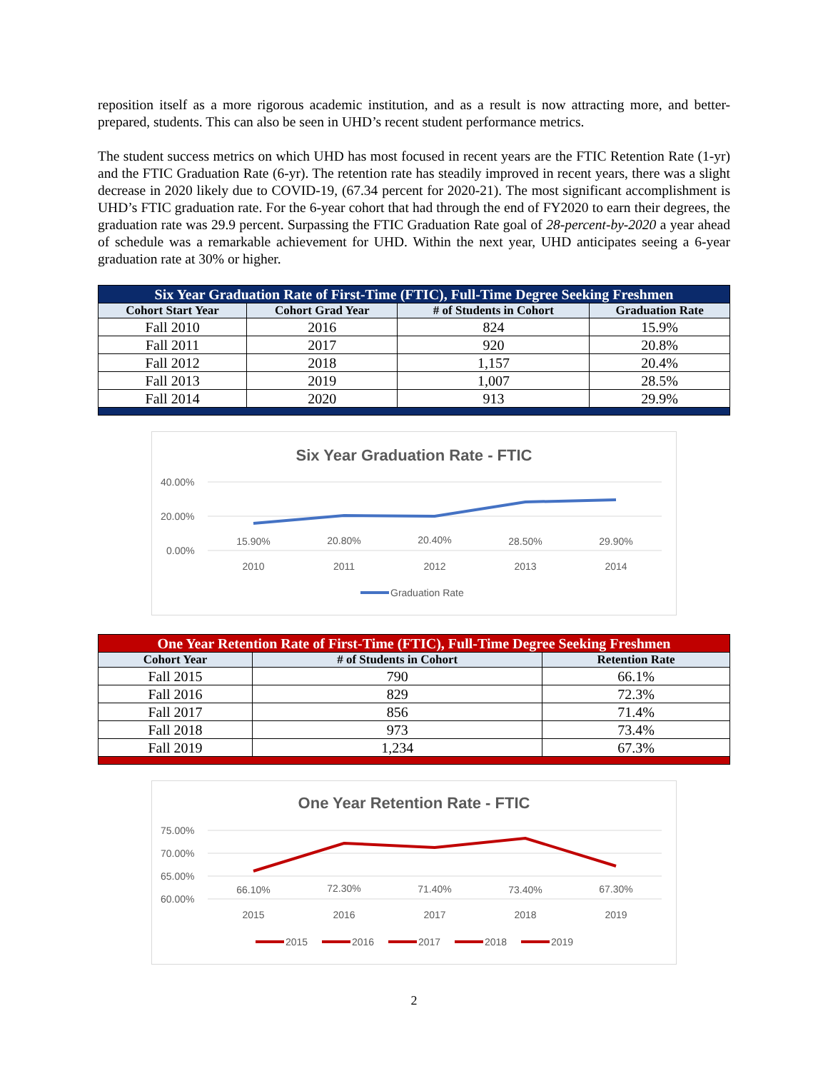reposition itself as a more rigorous academic institution, and as a result is now attracting more, and better-prepared, students. This can also be seen in UHD’s recent student performance metrics.
The student success metrics on which UHD has most focused in recent years are the FTIC Retention Rate (1-yr) and the FTIC Graduation Rate (6-yr). The retention rate has steadily improved in recent years, there was a slight decrease in 2020 likely due to COVID-19, (67.34 percent for 2020-21). The most significant accomplishment is UHD’s FTIC graduation rate. For the 6-year cohort that had through the end of FY2020 to earn their degrees, the graduation rate was 29.9 percent. Surpassing the FTIC Graduation Rate goal of 28-percent-by-2020 a year ahead of schedule was a remarkable achievement for UHD. Within the next year, UHD anticipates seeing a 6-year graduation rate at 30% or higher.
| Six Year Graduation Rate of First-Time (FTIC), Full-Time Degree Seeking Freshmen | | | |
| Cohort Start Year | Cohort Grad Year | # of Students in Cohort | Graduation Rate |
| Fall 2010 | 2016 | 824 | 15.9% |
| Fall 2011 | 2017 | 920 | 20.8% |
| Fall 2012 | 2018 | 1,157 | 20.4% |
| Fall 2013 | 2019 | 1,007 | 28.5% |
| Fall 2014 | 2020 | 913 | 29.9% |
Six Year Graduation Rate - FTIC
40.00%
20.00%
0.00%
15.90%
20.80%
20.40%
28.50%
29.90%
2010
2011
2012
2013
2014
Graduation Rate
| One Year Retention Rate of First-Time (FTIC), Full-Time Degree Seeking Freshmen | | |
| Cohort Year | # of Students in Cohort | Retention Rate |
| Fall 2015 | 790 | 66.1% |
| Fall 2016 | 829 | 72.3% |
| Fall 2017 | 856 | 71.4% |
| Fall 2018 | 973 | 73.4% |
| Fall 2019 | 1,234 | 67.3% |
One Year Retention Rate - FTIC
75.00%
70.00%
65.00%
60.00%
66.10%
72.30%
71.40%
73.40%
67.30%
2015
2016
2017
2018
2019
2015
2016
2017
2018
2019
2